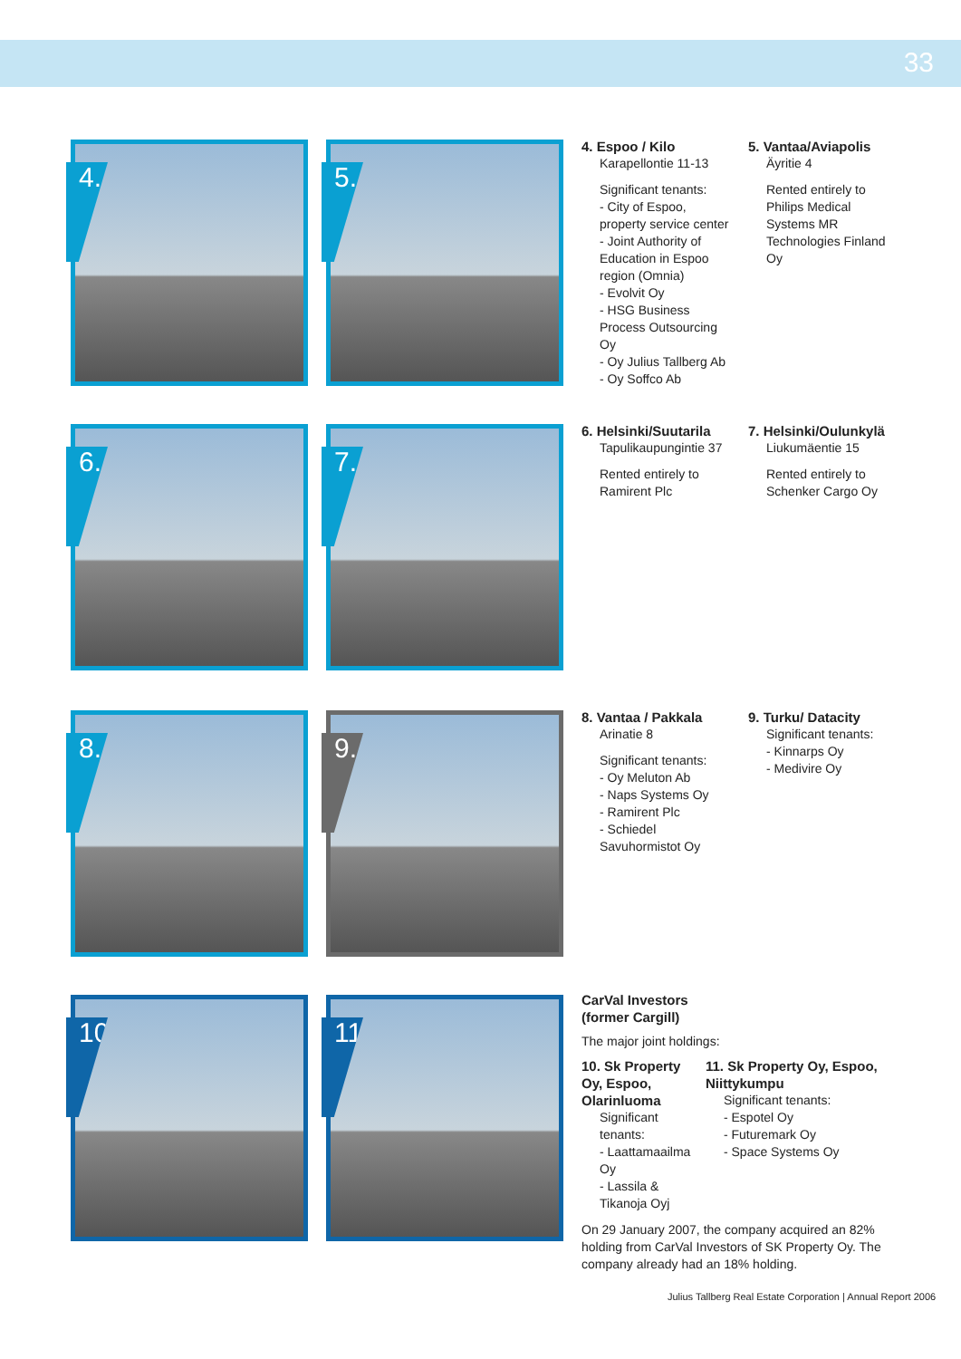33
4.
5.
4. Espoo / Kilo
Karapellontie 11-13
Significant tenants:
- City of Espoo, property service center
- Joint Authority of Education in Espoo region (Omnia)
- Evolvit Oy
- HSG Business Process Outsourcing Oy
- Oy Julius Tallberg Ab
- Oy Soffco Ab
5. Vantaa/Aviapolis
Äyritie 4
Rented entirely to Philips Medical Systems MR Technologies Finland Oy
6.
7.
6. Helsinki/Suutarila
Tapulikaupungintie 37
Rented entirely to Ramirent Plc
7. Helsinki/Oulunkylä
Liukumäentie 15
Rented entirely to Schenker Cargo Oy
8.
9.
8. Vantaa / Pakkala
Arinatie 8
Significant tenants:
- Oy Meluton Ab
- Naps Systems Oy
- Ramirent Plc
- Schiedel Savuhormistot Oy
9. Turku/ Datacity
Significant tenants:
- Kinnarps Oy
- Medivire Oy
10.
11.
CarVal Investors
(former Cargill)
The major joint holdings:
10. Sk Property Oy, Espoo, Olarinluoma
Significant tenants:
- Laattamaailma Oy
- Lassila & Tikanoja Oyj
11. Sk Property Oy, Espoo, Niittykumpu
Significant tenants:
- Espotel Oy
- Futuremark Oy
- Space Systems Oy
On 29 January 2007, the company acquired an 82% holding from CarVal Investors of SK Property Oy. The company already had an 18% holding.
Julius Tallberg Real Estate Corporation | Annual Report 2006